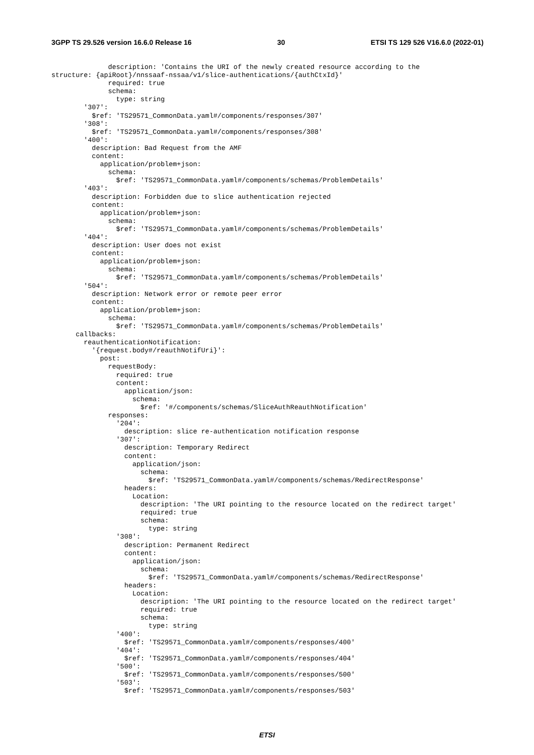3GPP TS 29.526 version 16.6.0 Release 16 30 ETSI TS 129 526 V16.6.0 (2022-01)
              description: 'Contains the URI of the newly created resource according to the
structure: {apiRoot}/nnssaaf-nssaa/v1/slice-authentications/{authCtxId}'
              required: true
              schema:
                type: string
        '307':
          $ref: 'TS29571_CommonData.yaml#/components/responses/307'
        '308':
          $ref: 'TS29571_CommonData.yaml#/components/responses/308'
        '400':
          description: Bad Request from the AMF
          content:
            application/problem+json:
              schema:
                $ref: 'TS29571_CommonData.yaml#/components/schemas/ProblemDetails'
        '403':
          description: Forbidden due to slice authentication rejected
          content:
            application/problem+json:
              schema:
                $ref: 'TS29571_CommonData.yaml#/components/schemas/ProblemDetails'
        '404':
          description: User does not exist
          content:
            application/problem+json:
              schema:
                $ref: 'TS29571_CommonData.yaml#/components/schemas/ProblemDetails'
        '504':
          description: Network error or remote peer error
          content:
            application/problem+json:
              schema:
                $ref: 'TS29571_CommonData.yaml#/components/schemas/ProblemDetails'
      callbacks:
        reauthenticationNotification:
          '{request.body#/reauthNotifUri}':
            post:
              requestBody:
                required: true
                content:
                  application/json:
                    schema:
                      $ref: '#/components/schemas/SliceAuthReauthNotification'
              responses:
                '204':
                  description: slice re-authentication notification response
                '307':
                  description: Temporary Redirect
                  content:
                    application/json:
                      schema:
                        $ref: 'TS29571_CommonData.yaml#/components/schemas/RedirectResponse'
                  headers:
                    Location:
                      description: 'The URI pointing to the resource located on the redirect target'
                      required: true
                      schema:
                        type: string
                '308':
                  description: Permanent Redirect
                  content:
                    application/json:
                      schema:
                        $ref: 'TS29571_CommonData.yaml#/components/schemas/RedirectResponse'
                  headers:
                    Location:
                      description: 'The URI pointing to the resource located on the redirect target'
                      required: true
                      schema:
                        type: string
                '400':
                  $ref: 'TS29571_CommonData.yaml#/components/responses/400'
                '404':
                  $ref: 'TS29571_CommonData.yaml#/components/responses/404'
                '500':
                  $ref: 'TS29571_CommonData.yaml#/components/responses/500'
                '503':
                  $ref: 'TS29571_CommonData.yaml#/components/responses/503'
ETSI